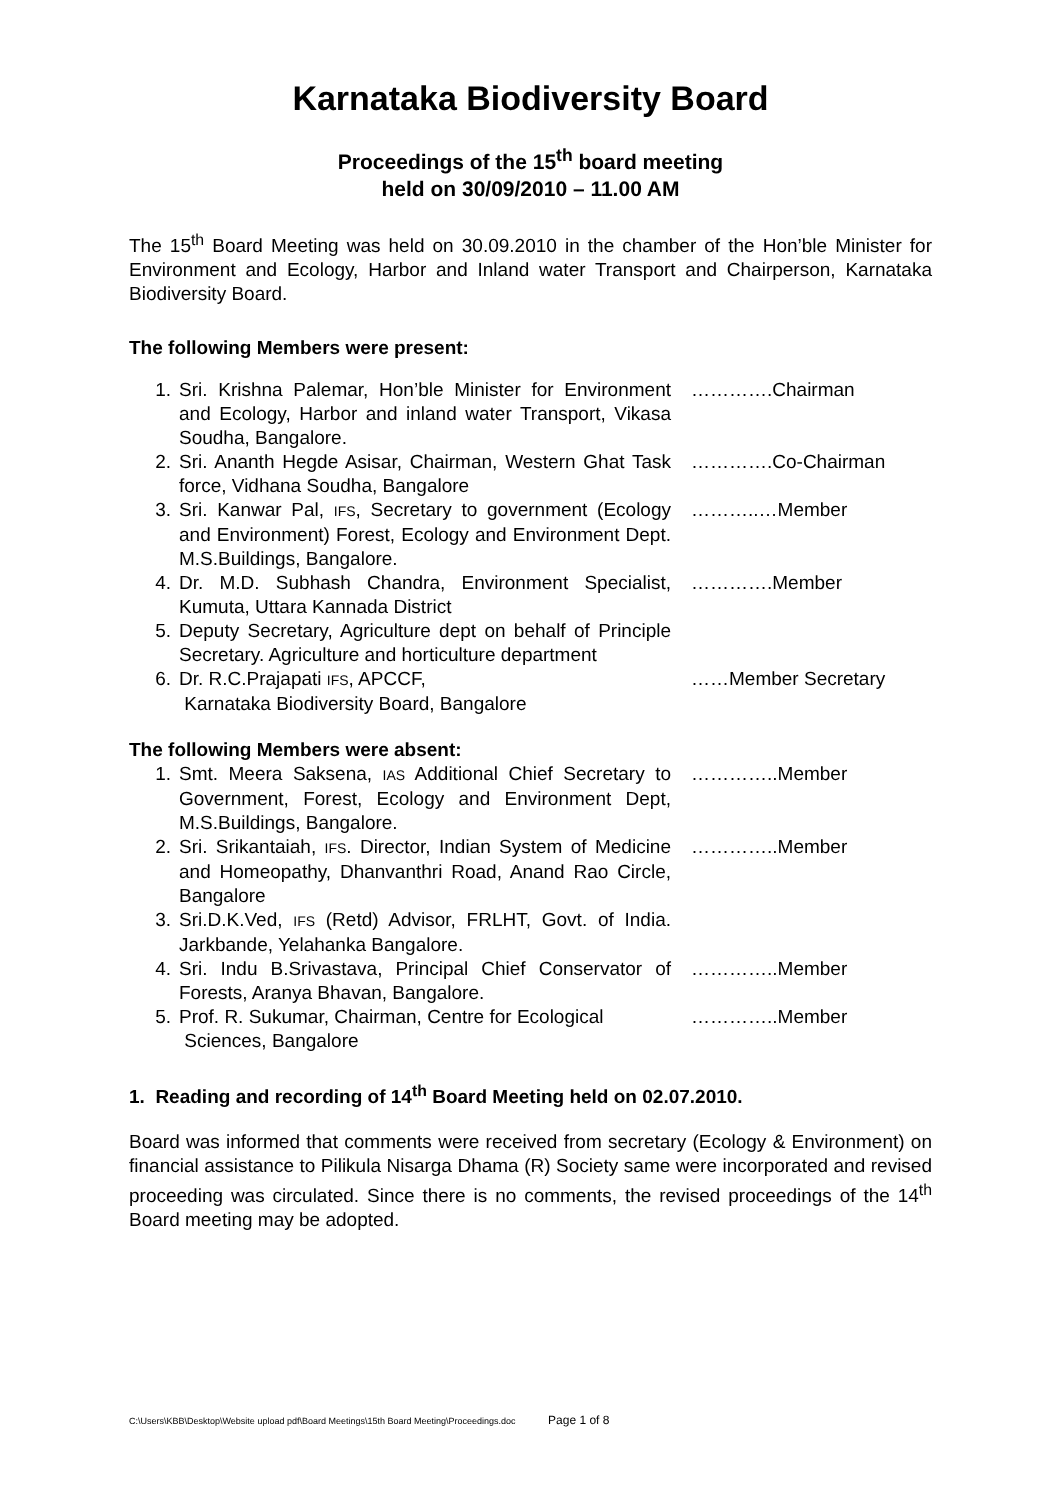Karnataka Biodiversity Board
Proceedings of the 15<sup>th</sup> board meeting
held on 30/09/2010 – 11.00 AM
The 15<sup>th</sup> Board Meeting was held on 30.09.2010 in the chamber of the Hon’ble Minister for Environment and Ecology, Harbor and Inland water Transport and Chairperson, Karnataka Biodiversity Board.
The following Members were present:
1. Sri. Krishna Palemar, Hon’ble Minister for Environment and Ecology, Harbor and inland water Transport, Vikasa Soudha, Bangalore.
………….Chairman
2. Sri. Ananth Hegde Asisar, Chairman, Western Ghat Task force, Vidhana Soudha, Bangalore
………….Co-Chairman
3. Sri. Kanwar Pal, IFS, Secretary to government (Ecology and Environment) Forest, Ecology and Environment Dept. M.S.Buildings, Bangalore.
………..…Member
4. Dr. M.D. Subhash Chandra, Environment Specialist, Kumuta, Uttara Kannada District
………….Member
5. Deputy Secretary, Agriculture dept on behalf of Principle Secretary. Agriculture and horticulture department
6. Dr. R.C.Prajapati IFS, APCCF,
Karnataka Biodiversity Board, Bangalore
……Member Secretary
The following Members were absent:
1. Smt. Meera Saksena, IAS Additional Chief Secretary to Government, Forest, Ecology and Environment Dept, M.S.Buildings, Bangalore.
…………..Member
2. Sri. Srikantaiah, IFS. Director, Indian System of Medicine and Homeopathy, Dhanvanthri Road, Anand Rao Circle, Bangalore
…………..Member
3. Sri.D.K.Ved, IFS (Retd) Advisor, FRLHT, Govt. of India. Jarkbande, Yelahanka Bangalore.
4. Sri. Indu B.Srivastava, Principal Chief Conservator of Forests, Aranya Bhavan, Bangalore.
…………..Member
5. Prof. R. Sukumar, Chairman, Centre for Ecological
Sciences, Bangalore
…………..Member
1. Reading and recording of 14<sup>th</sup> Board Meeting held on 02.07.2010.
Board was informed that comments were received from secretary (Ecology & Environment) on financial assistance to Pilikula Nisarga Dhama (R) Society same were incorporated and revised proceeding was circulated. Since there is no comments, the revised proceedings of the 14<sup>th</sup> Board meeting may be adopted.
C:\Users\KBB\Desktop\Website upload pdf\Board Meetings\15th Board Meeting\Proceedings.doc Page 1 of 8